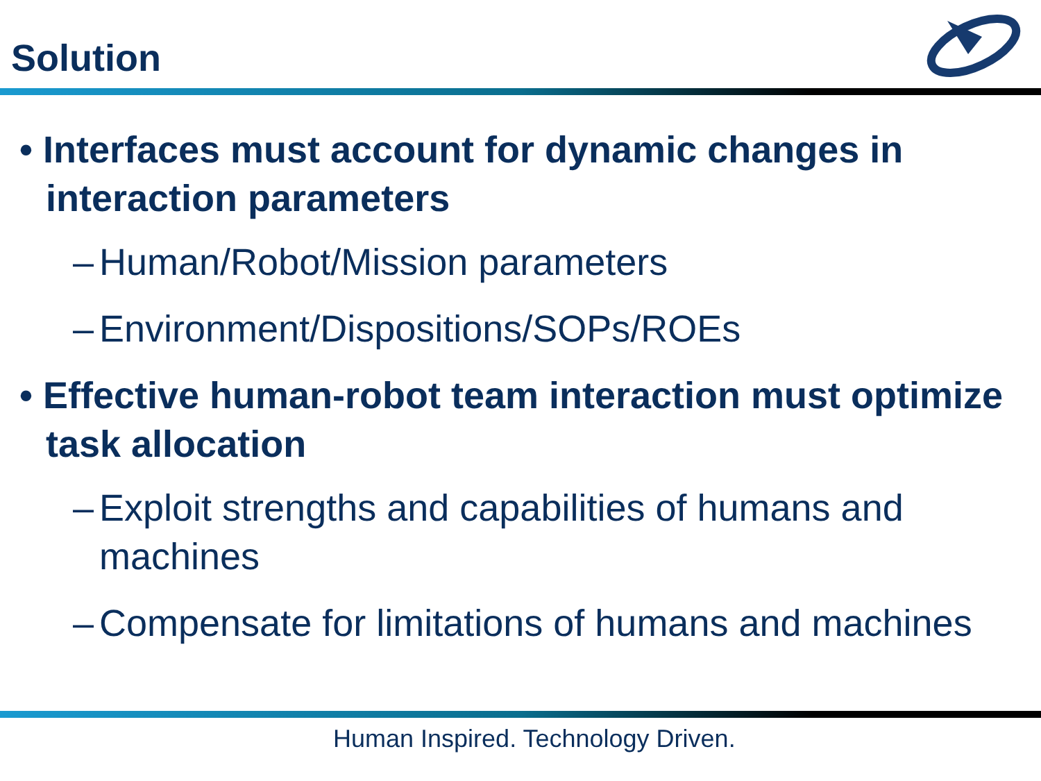Solution
• Interfaces must account for dynamic changes in interaction parameters
– Human/Robot/Mission parameters
– Environment/Dispositions/SOPs/ROEs
• Effective human-robot team interaction must optimize task allocation
– Exploit strengths and capabilities of humans and machines
– Compensate for limitations of humans and machines
Human Inspired. Technology Driven.